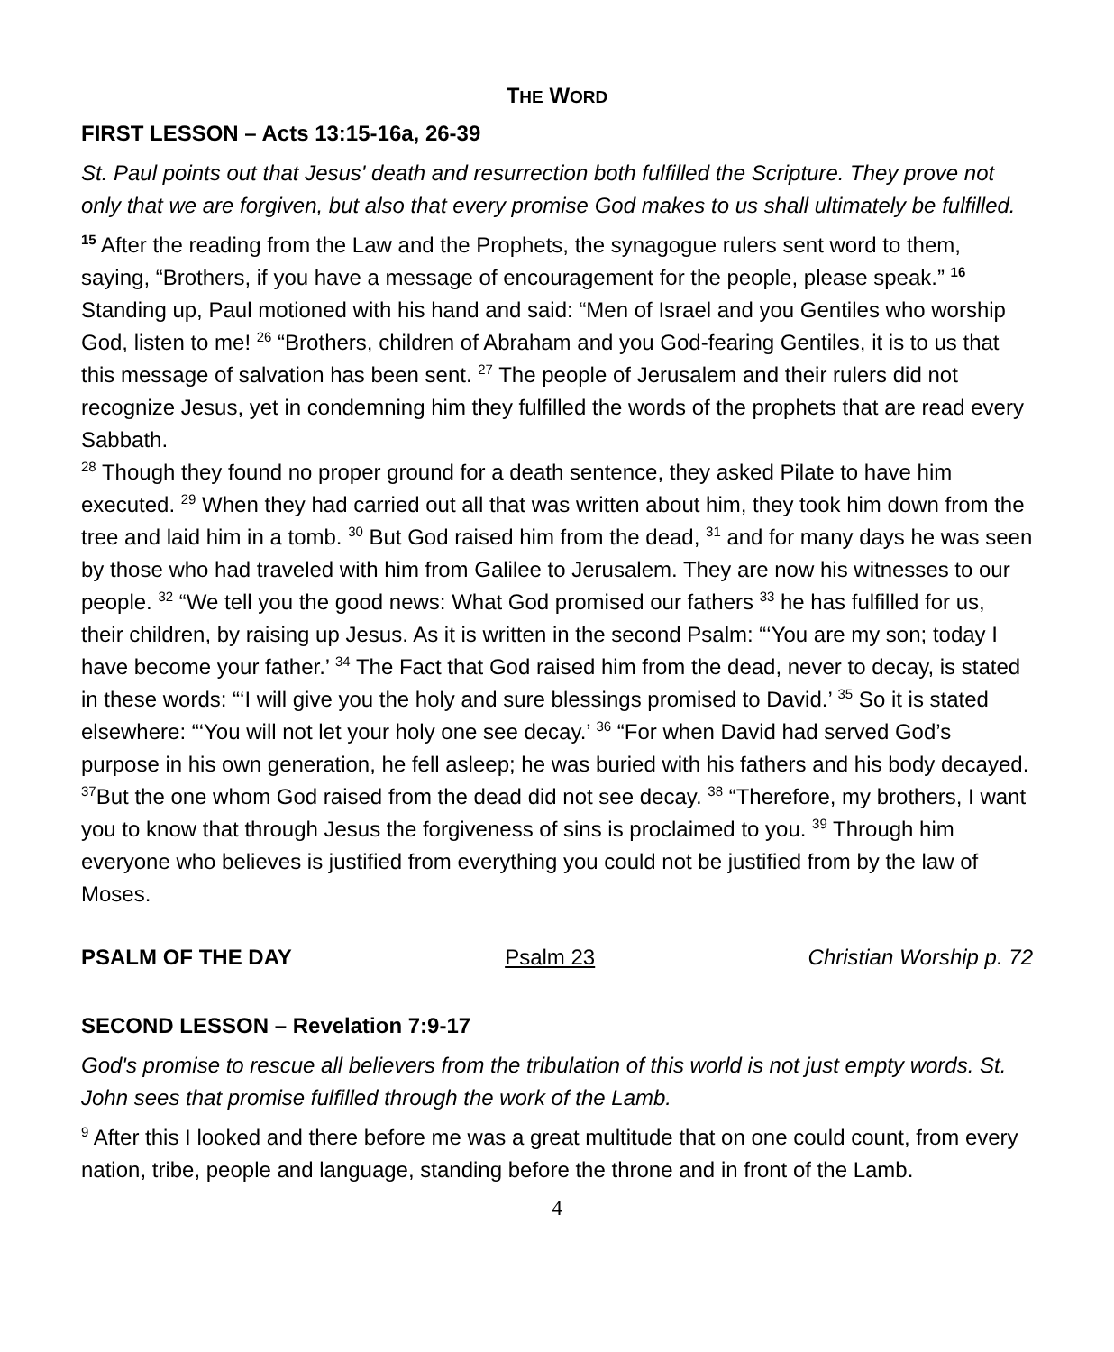THE WORD
FIRST LESSON – Acts 13:15-16a, 26-39
St. Paul points out that Jesus' death and resurrection both fulfilled the Scripture. They prove not only that we are forgiven, but also that every promise God makes to us shall ultimately be fulfilled.
<sup>15</sup> After the reading from the Law and the Prophets, the synagogue rulers sent word to them, saying, “Brothers, if you have a message of encouragement for the people, please speak.” <sup>16</sup> Standing up, Paul motioned with his hand and said: “Men of Israel and you Gentiles who worship God, listen to me! <sup>26</sup> “Brothers, children of Abraham and you God-fearing Gentiles, it is to us that this message of salvation has been sent. <sup>27</sup> The people of Jerusalem and their rulers did not recognize Jesus, yet in condemning him they fulfilled the words of the prophets that are read every Sabbath.
<sup>28</sup> Though they found no proper ground for a death sentence, they asked Pilate to have him executed. <sup>29</sup> When they had carried out all that was written about him, they took him down from the tree and laid him in a tomb. <sup>30</sup> But God raised him from the dead, <sup>31</sup> and for many days he was seen by those who had traveled with him from Galilee to Jerusalem. They are now his witnesses to our people. <sup>32</sup> “We tell you the good news: What God promised our fathers <sup>33</sup> he has fulfilled for us, their children, by raising up Jesus. As it is written in the second Psalm: “‘You are my son; today I have become your father.’ <sup>34</sup> The Fact that God raised him from the dead, never to decay, is stated in these words: “‘I will give you the holy and sure blessings promised to David.’ <sup>35</sup> So it is stated elsewhere: “‘You will not let your holy one see decay.’ <sup>36</sup> “For when David had served God’s purpose in his own generation, he fell asleep; he was buried with his fathers and his body decayed. <sup>37</sup>But the one whom God raised from the dead did not see decay. <sup>38</sup> “Therefore, my brothers, I want you to know that through Jesus the forgiveness of sins is proclaimed to you. <sup>39</sup> Through him everyone who believes is justified from everything you could not be justified from by the law of Moses.
PSALM OF THE DAY Psalm 23 Christian Worship p. 72
SECOND LESSON – Revelation 7:9-17
God's promise to rescue all believers from the tribulation of this world is not just empty words. St. John sees that promise fulfilled through the work of the Lamb.
<sup>9</sup> After this I looked and there before me was a great multitude that on one could count, from every nation, tribe, people and language, standing before the throne and in front of the Lamb.
4